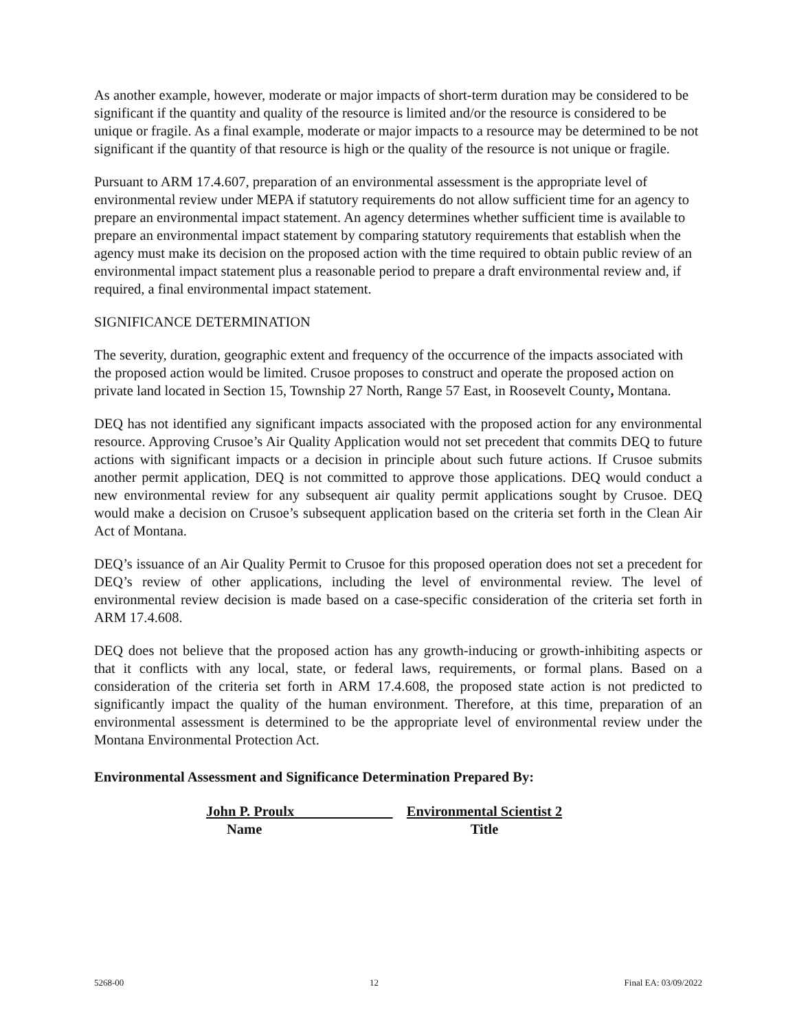As another example, however, moderate or major impacts of short-term duration may be considered to be significant if the quantity and quality of the resource is limited and/or the resource is considered to be unique or fragile. As a final example, moderate or major impacts to a resource may be determined to be not significant if the quantity of that resource is high or the quality of the resource is not unique or fragile.
Pursuant to ARM 17.4.607, preparation of an environmental assessment is the appropriate level of environmental review under MEPA if statutory requirements do not allow sufficient time for an agency to prepare an environmental impact statement. An agency determines whether sufficient time is available to prepare an environmental impact statement by comparing statutory requirements that establish when the agency must make its decision on the proposed action with the time required to obtain public review of an environmental impact statement plus a reasonable period to prepare a draft environmental review and, if required, a final environmental impact statement.
SIGNIFICANCE DETERMINATION
The severity, duration, geographic extent and frequency of the occurrence of the impacts associated with the proposed action would be limited. Crusoe proposes to construct and operate the proposed action on private land located in Section 15, Township 27 North, Range 57 East, in Roosevelt County, Montana.
DEQ has not identified any significant impacts associated with the proposed action for any environmental resource. Approving Crusoe’s Air Quality Application would not set precedent that commits DEQ to future actions with significant impacts or a decision in principle about such future actions. If Crusoe submits another permit application, DEQ is not committed to approve those applications. DEQ would conduct a new environmental review for any subsequent air quality permit applications sought by Crusoe. DEQ would make a decision on Crusoe’s subsequent application based on the criteria set forth in the Clean Air Act of Montana.
DEQ’s issuance of an Air Quality Permit to Crusoe for this proposed operation does not set a precedent for DEQ’s review of other applications, including the level of environmental review. The level of environmental review decision is made based on a case-specific consideration of the criteria set forth in ARM 17.4.608.
DEQ does not believe that the proposed action has any growth-inducing or growth-inhibiting aspects or that it conflicts with any local, state, or federal laws, requirements, or formal plans. Based on a consideration of the criteria set forth in ARM 17.4.608, the proposed state action is not predicted to significantly impact the quality of the human environment. Therefore, at this time, preparation of an environmental assessment is determined to be the appropriate level of environmental review under the Montana Environmental Protection Act.
Environmental Assessment and Significance Determination Prepared By:
John P. Proulx
Name
Environmental Scientist 2
Title
5268-00 12 Final EA: 03/09/2022